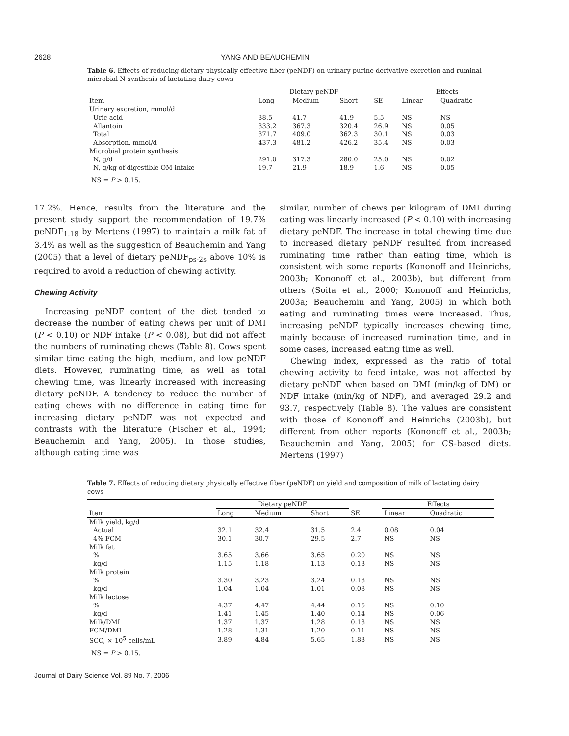2628 YANG AND BEAUCHEMIN
Table 6. Effects of reducing dietary physically effective fiber (peNDF) on urinary purine derivative excretion and ruminal microbial N synthesis of lactating dairy cows
| | Dietary peNDF | | | | Effects | |
| --- | --- | --- | --- | --- | --- | --- |
| Item | Long | Medium | Short | SE | Linear | Quadratic |
| Urinary excretion, mmol/d | | | | | | |
| Uric acid | 38.5 | 41.7 | 41.9 | 5.5 | NS | NS |
| Allantoin | 333.2 | 367.3 | 320.4 | 26.9 | NS | 0.05 |
| Total | 371.7 | 409.0 | 362.3 | 30.1 | NS | 0.03 |
| Absorption, mmol/d | 437.3 | 481.2 | 426.2 | 35.4 | NS | 0.03 |
| Microbial protein synthesis | | | | | | |
| N, g/d | 291.0 | 317.3 | 280.0 | 25.0 | NS | 0.02 |
| N, g/kg of digestible OM intake | 19.7 | 21.9 | 18.9 | 1.6 | NS | 0.05 |
NS = P > 0.15.
17.2%. Hence, results from the literature and the present study support the recommendation of 19.7% peNDF<sub>1.18</sub> by Mertens (1997) to maintain a milk fat of 3.4% as well as the suggestion of Beauchemin and Yang (2005) that a level of dietary peNDF<sub>ps-2s</sub> above 10% is required to avoid a reduction of chewing activity.
Chewing Activity
Increasing peNDF content of the diet tended to decrease the number of eating chews per unit of DMI (P < 0.10) or NDF intake (P < 0.08), but did not affect the numbers of ruminating chews (Table 8). Cows spent similar time eating the high, medium, and low peNDF diets. However, ruminating time, as well as total chewing time, was linearly increased with increasing dietary peNDF. A tendency to reduce the number of eating chews with no difference in eating time for increasing dietary peNDF was not expected and contrasts with the literature (Fischer et al., 1994; Beauchemin and Yang, 2005). In those studies, although eating time was
similar, number of chews per kilogram of DMI during eating was linearly increased (P < 0.10) with increasing dietary peNDF. The increase in total chewing time due to increased dietary peNDF resulted from increased ruminating time rather than eating time, which is consistent with some reports (Kononoff and Heinrichs, 2003b; Kononoff et al., 2003b), but different from others (Soita et al., 2000; Kononoff and Heinrichs, 2003a; Beauchemin and Yang, 2005) in which both eating and ruminating times were increased. Thus, increasing peNDF typically increases chewing time, mainly because of increased rumination time, and in some cases, increased eating time as well.
Chewing index, expressed as the ratio of total chewing activity to feed intake, was not affected by dietary peNDF when based on DMI (min/kg of DM) or NDF intake (min/kg of NDF), and averaged 29.2 and 93.7, respectively (Table 8). The values are consistent with those of Kononoff and Heinrichs (2003b), but different from other reports (Kononoff et al., 2003b; Beauchemin and Yang, 2005) for CS-based diets. Mertens (1997)
Table 7. Effects of reducing dietary physically effective fiber (peNDF) on yield and composition of milk of lactating dairy cows
| | Dietary peNDF | | | | Effects | |
| --- | --- | --- | --- | --- | --- | --- |
| Item | Long | Medium | Short | SE | Linear | Quadratic |
| Milk yield, kg/d | | | | | | |
| Actual | 32.1 | 32.4 | 31.5 | 2.4 | 0.08 | 0.04 |
| 4% FCM | 30.1 | 30.7 | 29.5 | 2.7 | NS | NS |
| Milk fat | | | | | | |
| % | 3.65 | 3.66 | 3.65 | 0.20 | NS | NS |
| kg/d | 1.15 | 1.18 | 1.13 | 0.13 | NS | NS |
| Milk protein | | | | | | |
| % | 3.30 | 3.23 | 3.24 | 0.13 | NS | NS |
| kg/d | 1.04 | 1.04 | 1.01 | 0.08 | NS | NS |
| Milk lactose | | | | | | |
| % | 4.37 | 4.47 | 4.44 | 0.15 | NS | 0.10 |
| kg/d | 1.41 | 1.45 | 1.40 | 0.14 | NS | 0.06 |
| Milk/DMI | 1.37 | 1.37 | 1.28 | 0.13 | NS | NS |
| FCM/DMI | 1.28 | 1.31 | 1.20 | 0.11 | NS | NS |
| SCC, × 10<sup>5</sup> cells/mL | 3.89 | 4.84 | 5.65 | 1.83 | NS | NS |
NS = P > 0.15.
Journal of Dairy Science Vol. 89 No. 7, 2006